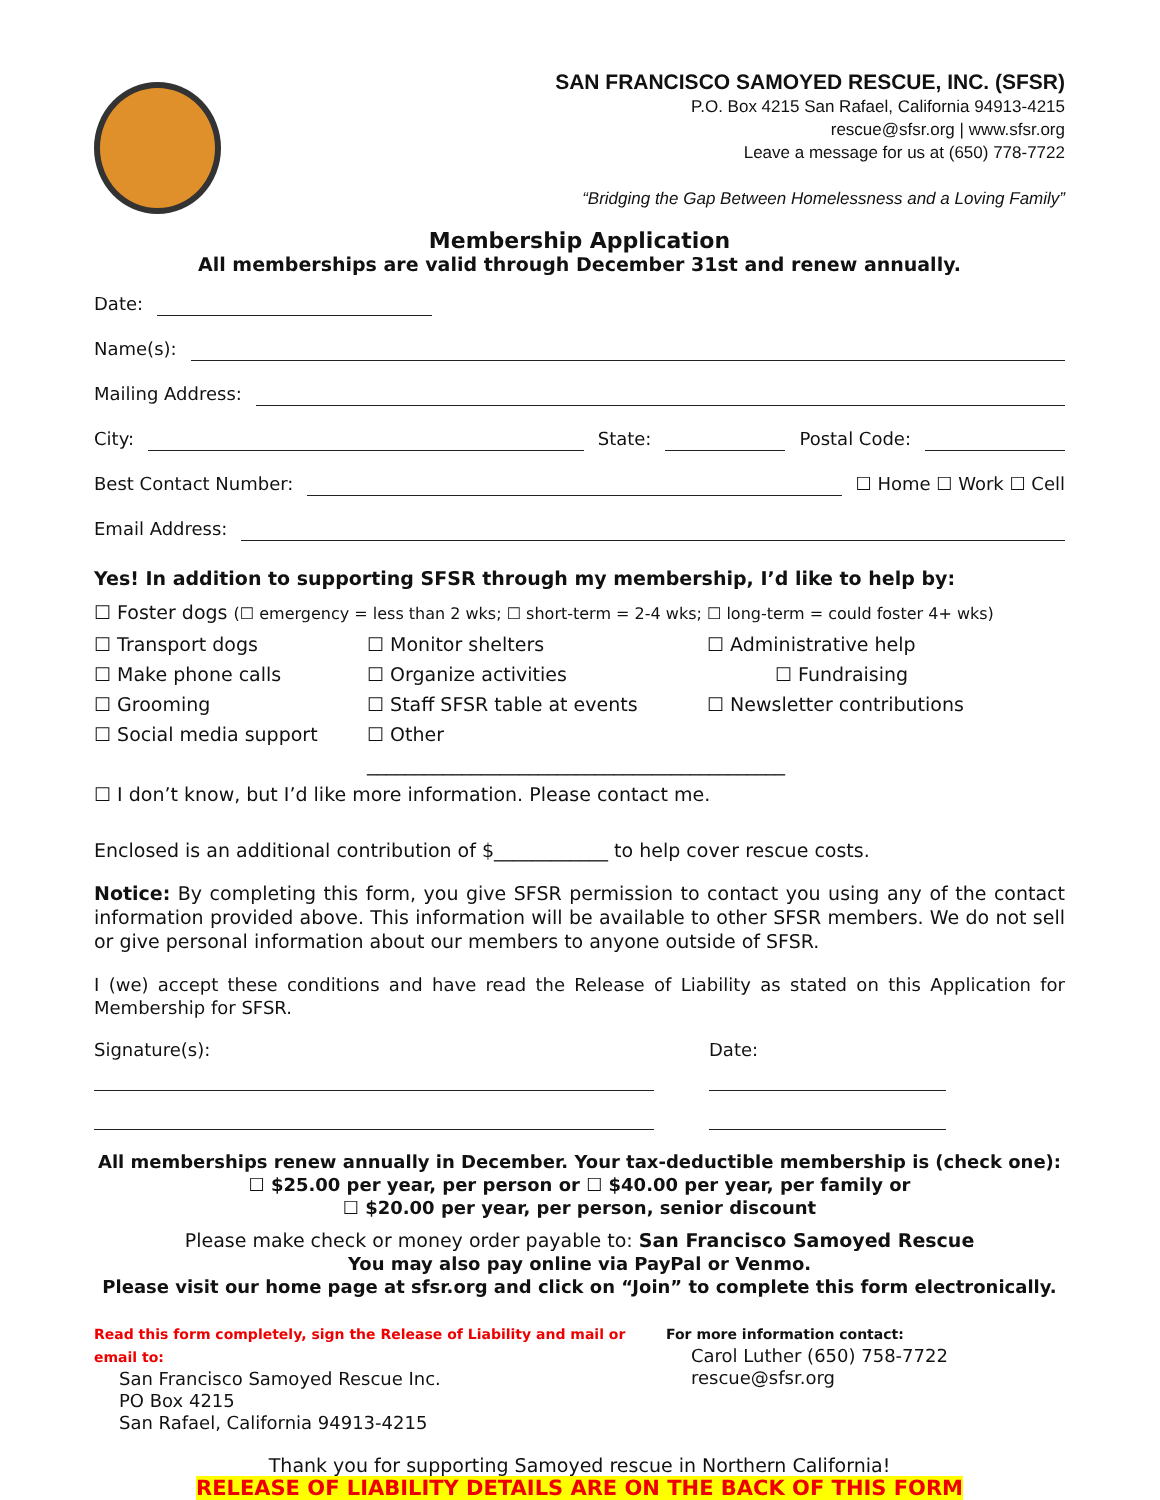SAN FRANCISCO SAMOYED RESCUE, INC. (SFSR)
P.O. Box 4215 San Rafael, California 94913-4215
rescue@sfsr.org | www.sfsr.org
Leave a message for us at (650) 778-7722
“Bridging the Gap Between Homelessness and a Loving Family”
Membership Application
All memberships are valid through December 31st and renew annually.
Date:
Name(s):
Mailing Address:
City: State: Postal Code:
Best Contact Number: ☐ Home ☐ Work ☐ Cell
Email Address:
Yes! In addition to supporting SFSR through my membership, I’d like to help by:
☐ Foster dogs (☐ emergency = less than 2 wks; ☐ short-term = 2-4 wks; ☐ long-term = could foster 4+ wks)
☐ Transport dogs ☐ Monitor shelters ☐ Administrative help ☐ Make phone calls ☐ Organize activities ☐ Fundraising ☐ Grooming ☐ Staff SFSR table at events ☐ Newsletter contributions ☐ Social media support ☐ Other ____________________________________________
☐ I don’t know, but I’d like more information. Please contact me.
Enclosed is an additional contribution of $____________ to help cover rescue costs.
Notice: By completing this form, you give SFSR permission to contact you using any of the contact information provided above. This information will be available to other SFSR members. We do not sell or give personal information about our members to anyone outside of SFSR.
I (we) accept these conditions and have read the Release of Liability as stated on this Application for Membership for SFSR.
Signature(s): Date:
All memberships renew annually in December. Your tax-deductible membership is (check one):
☐ $25.00 per year, per person or ☐ $40.00 per year, per family or
☐ $20.00 per year, per person, senior discount
Please make check or money order payable to: San Francisco Samoyed Rescue
You may also pay online via PayPal or Venmo.
Please visit our home page at sfsr.org and click on “Join” to complete this form electronically.
Read this form completely, sign the Release of Liability and mail or email to:
San Francisco Samoyed Rescue Inc.
PO Box 4215
San Rafael, California 94913-4215
For more information contact:
Carol Luther (650) 758-7722
rescue@sfsr.org
Thank you for supporting Samoyed rescue in Northern California!
RELEASE OF LIABILITY DETAILS ARE ON THE BACK OF THIS FORM